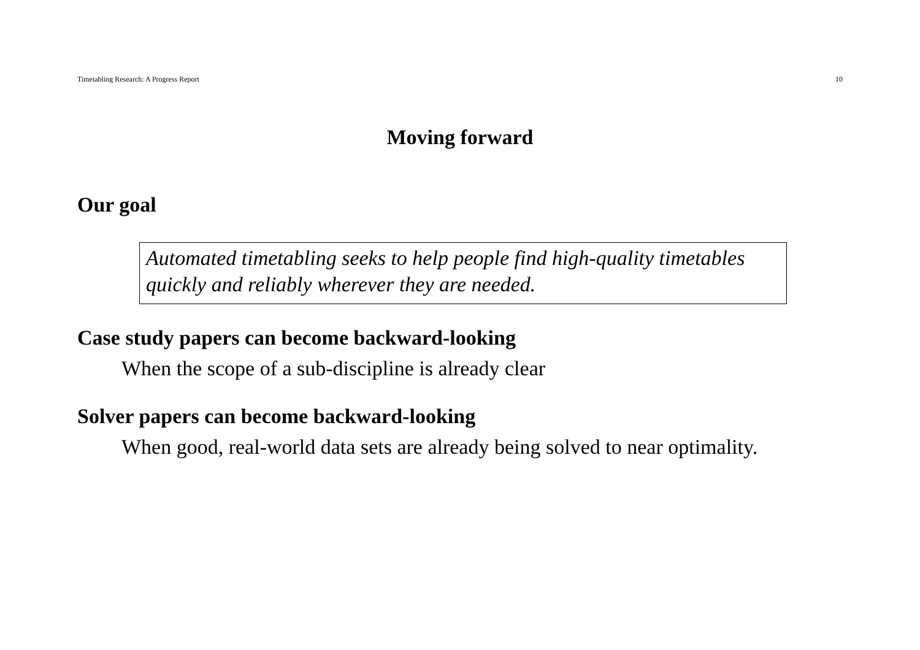Timetabling Research: A Progress Report 10
Moving forward
Our goal
Automated timetabling seeks to help people find high-quality timetables quickly and reliably wherever they are needed.
Case study papers can become backward-looking
When the scope of a sub-discipline is already clear
Solver papers can become backward-looking
When good, real-world data sets are already being solved to near optimality.